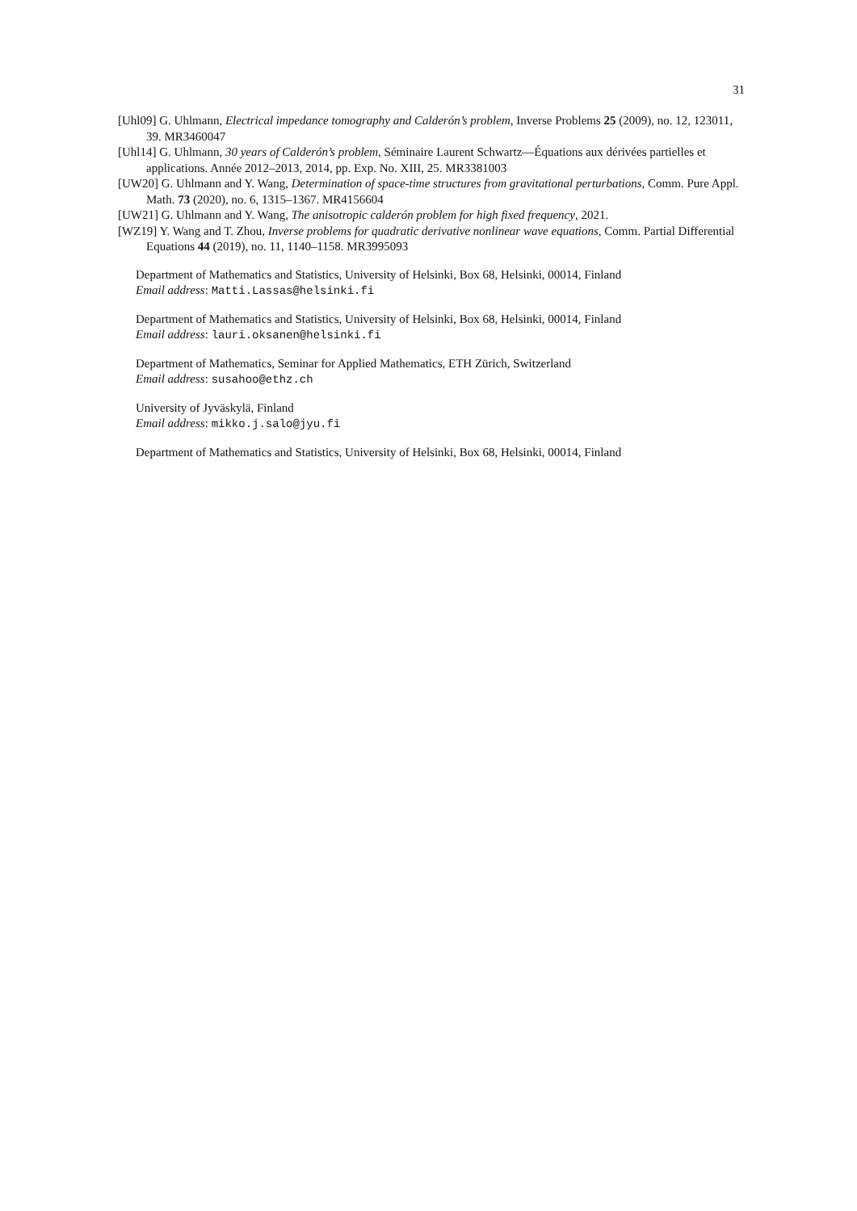31
[Uhl09] G. Uhlmann, Electrical impedance tomography and Calderón’s problem, Inverse Problems 25 (2009), no. 12, 123011, 39. MR3460047
[Uhl14] G. Uhlmann, 30 years of Calderón’s problem, Séminaire Laurent Schwartz—Équations aux dérivées partielles et applications. Année 2012–2013, 2014, pp. Exp. No. XIII, 25. MR3381003
[UW20] G. Uhlmann and Y. Wang, Determination of space-time structures from gravitational perturbations, Comm. Pure Appl. Math. 73 (2020), no. 6, 1315–1367. MR4156604
[UW21] G. Uhlmann and Y. Wang, The anisotropic calderón problem for high fixed frequency, 2021.
[WZ19] Y. Wang and T. Zhou, Inverse problems for quadratic derivative nonlinear wave equations, Comm. Partial Differential Equations 44 (2019), no. 11, 1140–1158. MR3995093
Department of Mathematics and Statistics, University of Helsinki, Box 68, Helsinki, 00014, Finland
Email address: Matti.Lassas@helsinki.fi
Department of Mathematics and Statistics, University of Helsinki, Box 68, Helsinki, 00014, Finland
Email address: lauri.oksanen@helsinki.fi
Department of Mathematics, Seminar for Applied Mathematics, ETH Zürich, Switzerland
Email address: susahoo@ethz.ch
University of Jyväskylä, Finland
Email address: mikko.j.salo@jyu.fi
Department of Mathematics and Statistics, University of Helsinki, Box 68, Helsinki, 00014, Finland